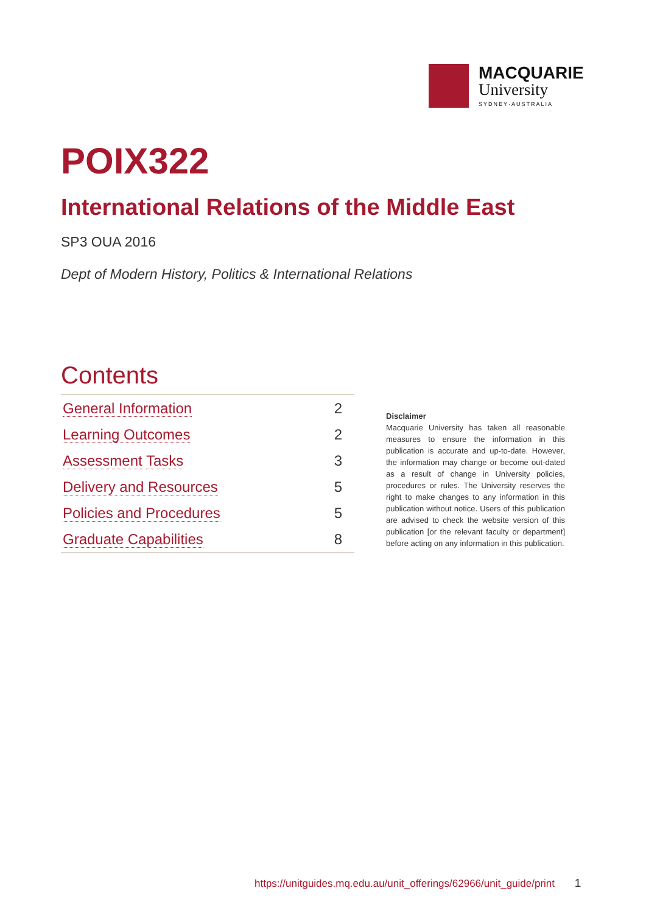MACQUARIE
University
SYDNEY·AUSTRALIA
POIX322
International Relations of the Middle East
SP3 OUA 2016
Dept of Modern History, Politics & International Relations
Contents
| General Information | 2 |
| Learning Outcomes | 2 |
| Assessment Tasks | 3 |
| Delivery and Resources | 5 |
| Policies and Procedures | 5 |
| Graduate Capabilities | 8 |
Disclaimer
Macquarie University has taken all reasonable measures to ensure the information in this publication is accurate and up-to-date. However, the information may change or become out-dated as a result of change in University policies, procedures or rules. The University reserves the right to make changes to any information in this publication without notice. Users of this publication are advised to check the website version of this publication [or the relevant faculty or department] before acting on any information in this publication.
https://unitguides.mq.edu.au/unit_offerings/62966/unit_guide/print 1